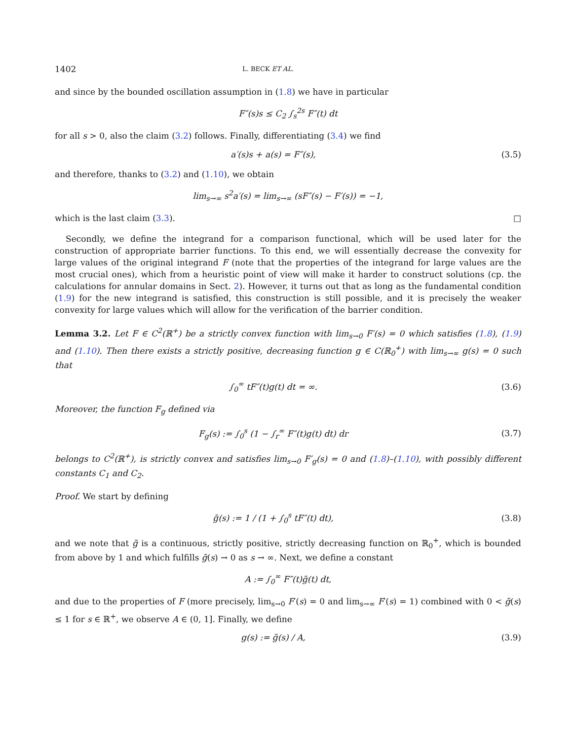1402 L. BECK ET AL.
and since by the bounded oscillation assumption in (1.8) we have in particular
F″(s)s ≤ C<sub>2</sub> ∫<sub>s</sub><sup>2s</sup> F″(t) dt
for all s > 0, also the claim (3.2) follows. Finally, differentiating (3.4) we find
a′(s)s + a(s) = F″(s), (3.5)
and therefore, thanks to (3.2) and (1.10), we obtain
lim<sub>s→∞</sub> s<sup>2</sup>a′(s) = lim<sub>s→∞</sub> (sF″(s) − F′(s)) = −1,
which is the last claim (3.3). □
Secondly, we define the integrand for a comparison functional, which will be used later for the construction of appropriate barrier functions. To this end, we will essentially decrease the convexity for large values of the original integrand F (note that the properties of the integrand for large values are the most crucial ones), which from a heuristic point of view will make it harder to construct solutions (cp. the calculations for annular domains in Sect. 2). However, it turns out that as long as the fundamental condition (1.9) for the new integrand is satisfied, this construction is still possible, and it is precisely the weaker convexity for large values which will allow for the verification of the barrier condition.
Lemma 3.2. Let F ∈ C<sup>2</sup>(ℝ<sup>+</sup>) be a strictly convex function with lim<sub>s→0</sub> F′(s) = 0 which satisfies (1.8), (1.9) and (1.10). Then there exists a strictly positive, decreasing function g ∈ C(ℝ<sub>0</sub><sup>+</sup>) with lim<sub>s→∞</sub> g(s) = 0 such that
∫<sub>0</sub><sup>∞</sup> tF″(t)g(t) dt = ∞. (3.6)
Moreover, the function F<sub>g</sub> defined via
F<sub>g</sub>(s) := ∫<sub>0</sub><sup>s</sup> (1 − ∫<sub>r</sub><sup>∞</sup> F″(t)g(t) dt) dr
(3.7)
belongs to C<sup>2</sup>(ℝ<sup>+</sup>), is strictly convex and satisfies lim<sub>s→0</sub> F′<sub>g</sub>(s) = 0 and (1.8)–(1.10), with possibly different constants C<sub>1</sub> and C<sub>2</sub>.
Proof. We start by defining
g̃(s) := 1 / (1 + ∫<sub>0</sub><sup>s</sup> tF″(t) dt),
(3.8)
and we note that g̃ is a continuous, strictly positive, strictly decreasing function on ℝ<sub>0</sub><sup>+</sup>, which is bounded from above by 1 and which fulfills g̃(s) → 0 as s → ∞. Next, we define a constant
A := ∫<sub>0</sub><sup>∞</sup> F″(t)g̃(t) dt,
and due to the properties of F (more precisely, lim<sub>s→0</sub> F′(s) = 0 and lim<sub>s→∞</sub> F′(s) = 1) combined with 0 < g̃(s) ≤ 1 for s ∈ ℝ<sup>+</sup>, we observe A ∈ (0, 1]. Finally, we define
g(s) := g̃(s) / A, (3.9)